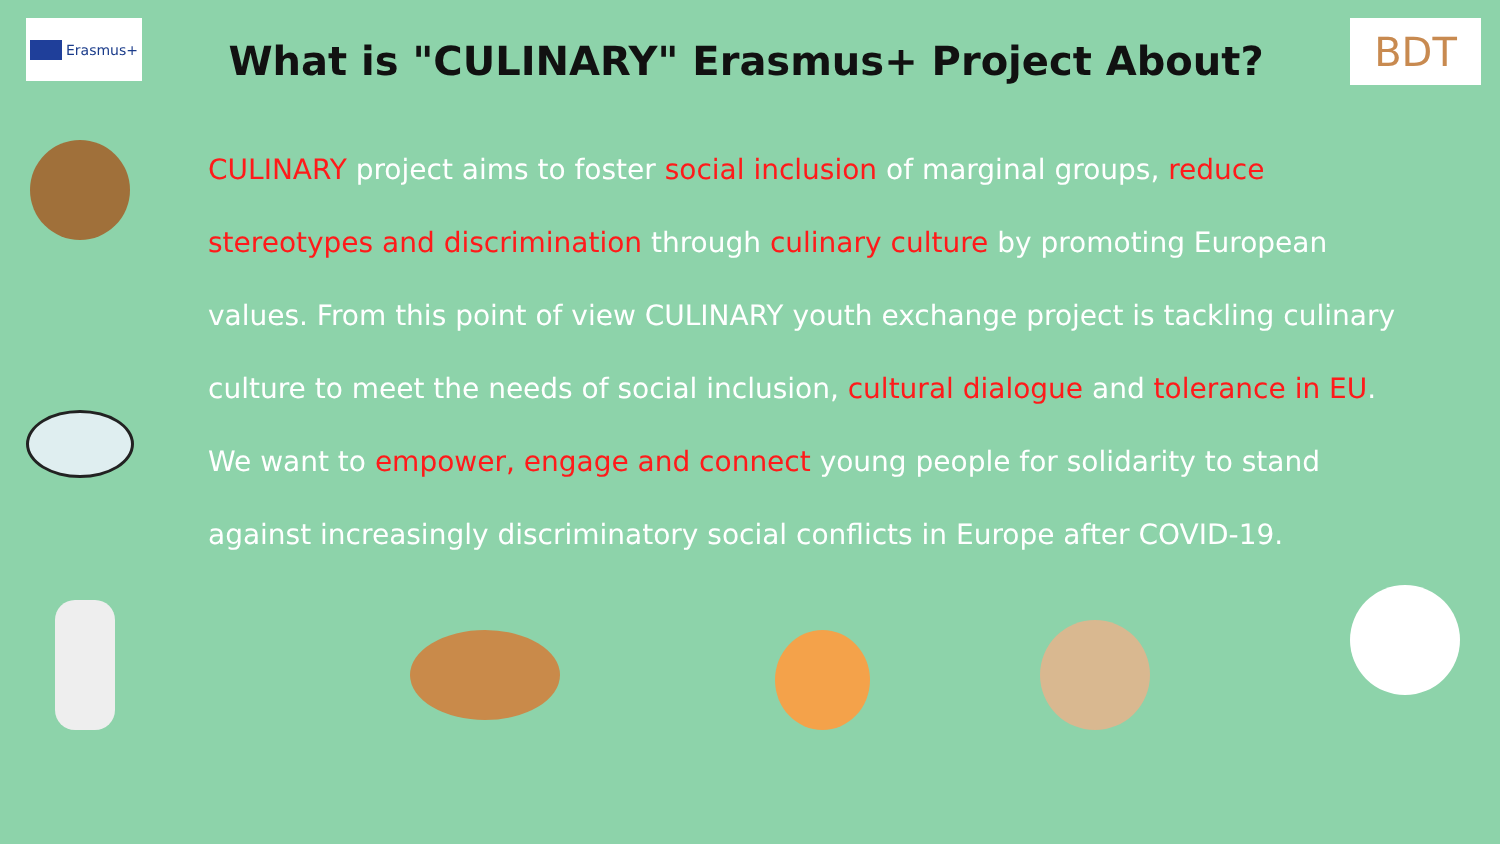Erasmus+
What is "CULINARY" Erasmus+ Project About?
BDT
CULINARY project aims to foster social inclusion of marginal groups, reduce stereotypes and discrimination through culinary culture by promoting European values. From this point of view CULINARY youth exchange project is tackling culinary culture to meet the needs of social inclusion, cultural dialogue and tolerance in EU. We want to empower, engage and connect young people for solidarity to stand against increasingly discriminatory social conflicts in Europe after COVID-19.